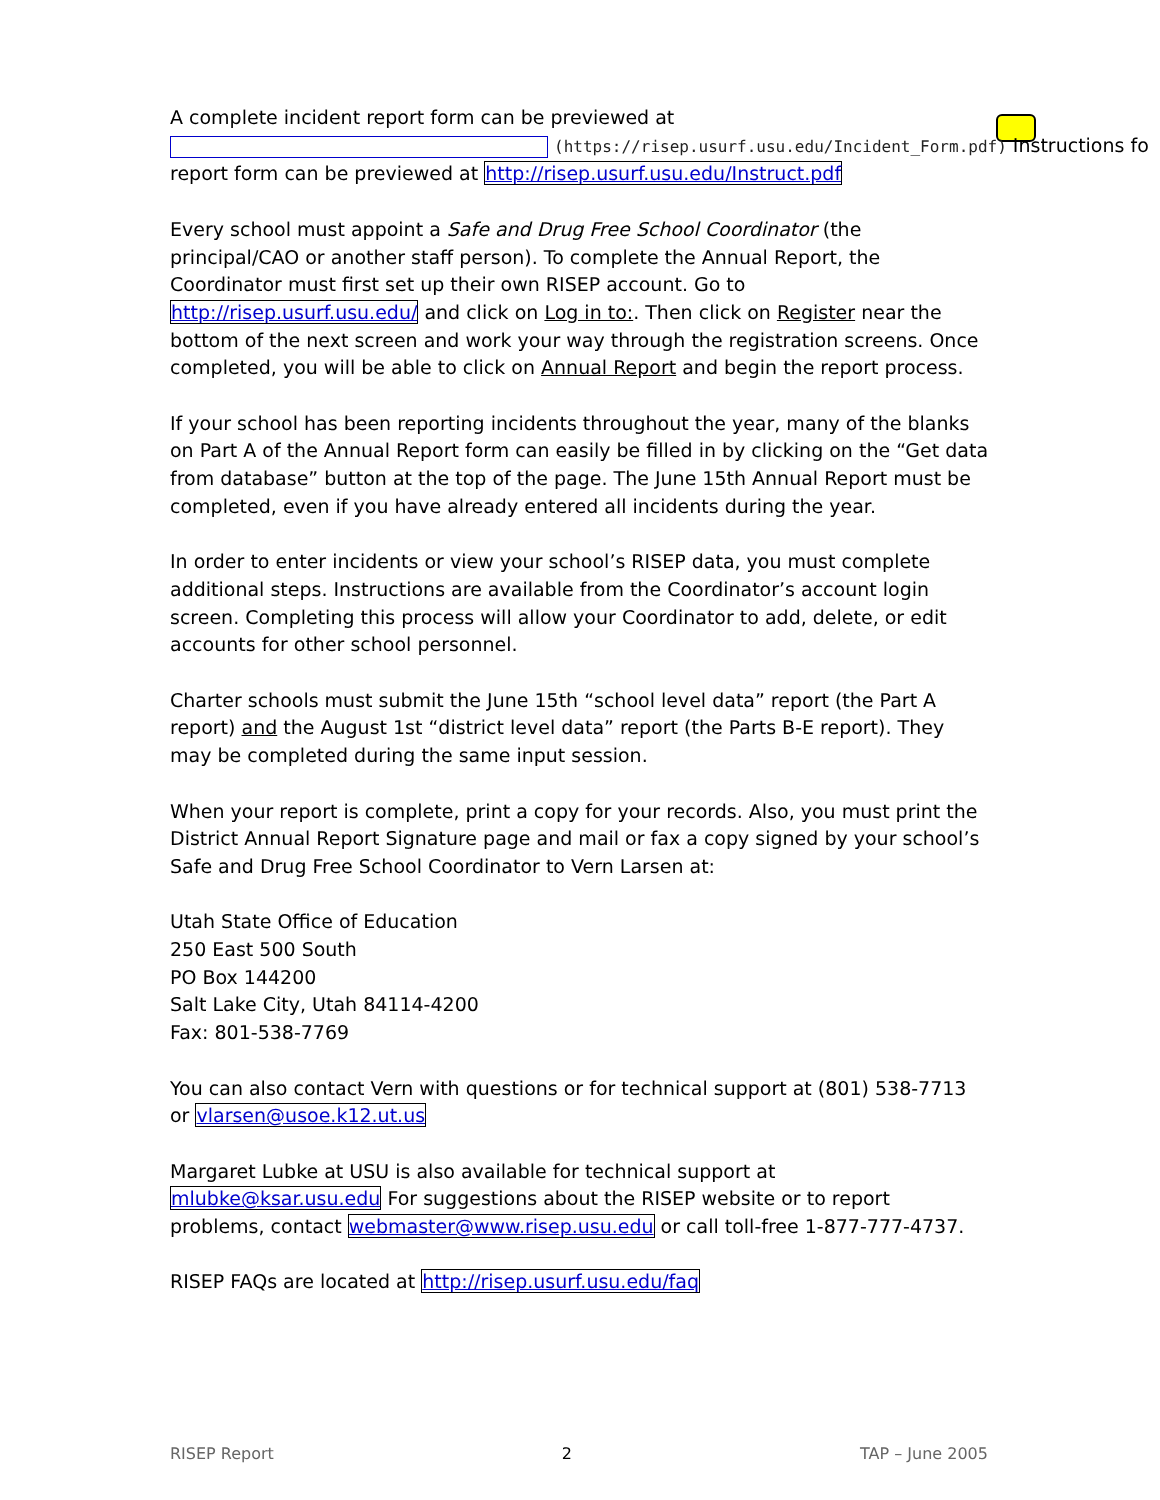A complete incident report form can be previewed at
(https://risep.usurf.usu.edu/Incident_Form.pdf) Instructions fo
report form can be previewed at http://risep.usurf.usu.edu/Instruct.pdf
Every school must appoint a Safe and Drug Free School Coordinator (the principal/CAO or another staff person). To complete the Annual Report, the Coordinator must first set up their own RISEP account. Go to http://risep.usurf.usu.edu/ and click on Log in to:. Then click on Register near the bottom of the next screen and work your way through the registration screens. Once completed, you will be able to click on Annual Report and begin the report process.
If your school has been reporting incidents throughout the year, many of the blanks on Part A of the Annual Report form can easily be filled in by clicking on the “Get data from database” button at the top of the page. The June 15th Annual Report must be completed, even if you have already entered all incidents during the year.
In order to enter incidents or view your school’s RISEP data, you must complete additional steps. Instructions are available from the Coordinator’s account login screen. Completing this process will allow your Coordinator to add, delete, or edit accounts for other school personnel.
Charter schools must submit the June 15th “school level data” report (the Part A report) and the August 1st “district level data” report (the Parts B-E report). They may be completed during the same input session.
When your report is complete, print a copy for your records. Also, you must print the District Annual Report Signature page and mail or fax a copy signed by your school’s Safe and Drug Free School Coordinator to Vern Larsen at:
Utah State Office of Education
250 East 500 South
PO Box 144200
Salt Lake City, Utah 84114-4200
Fax: 801-538-7769
You can also contact Vern with questions or for technical support at (801) 538-7713 or vlarsen@usoe.k12.ut.us
Margaret Lubke at USU is also available for technical support at mlubke@ksar.usu.edu For suggestions about the RISEP website or to report problems, contact webmaster@www.risep.usu.edu or call toll-free 1-877-777-4737.
RISEP FAQs are located at http://risep.usurf.usu.edu/faq
RISEP Report 2 TAP – June 2005